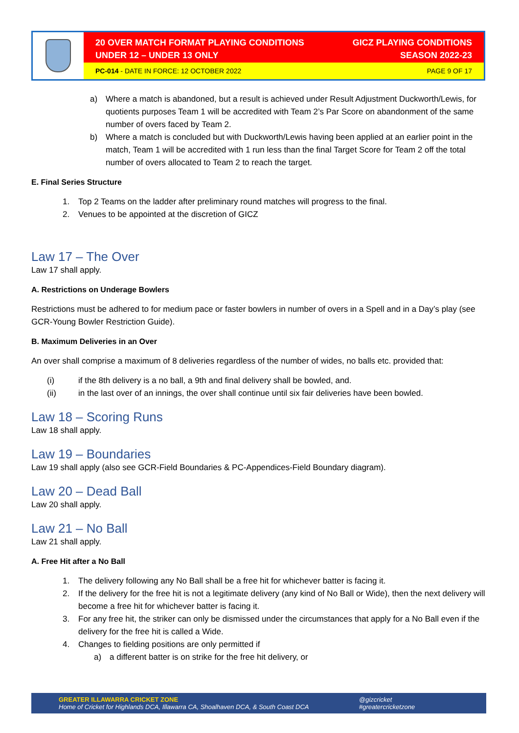20 OVER MATCH FORMAT PLAYING CONDITIONS
UNDER 12 – UNDER 13 ONLY
GICZ PLAYING CONDITIONS
SEASON 2022-23
PC-014 - DATE IN FORCE: 12 OCTOBER 2022
PAGE 9 OF 17
a) Where a match is abandoned, but a result is achieved under Result Adjustment Duckworth/Lewis, for quotients purposes Team 1 will be accredited with Team 2’s Par Score on abandonment of the same number of overs faced by Team 2.
b) Where a match is concluded but with Duckworth/Lewis having been applied at an earlier point in the match, Team 1 will be accredited with 1 run less than the final Target Score for Team 2 off the total number of overs allocated to Team 2 to reach the target.
E. Final Series Structure
1. Top 2 Teams on the ladder after preliminary round matches will progress to the final.
2. Venues to be appointed at the discretion of GICZ
Law 17 – The Over
Law 17 shall apply.
A. Restrictions on Underage Bowlers
Restrictions must be adhered to for medium pace or faster bowlers in number of overs in a Spell and in a Day’s play (see GCR-Young Bowler Restriction Guide).
B. Maximum Deliveries in an Over
An over shall comprise a maximum of 8 deliveries regardless of the number of wides, no balls etc. provided that:
(i) if the 8th delivery is a no ball, a 9th and final delivery shall be bowled, and.
(ii) in the last over of an innings, the over shall continue until six fair deliveries have been bowled.
Law 18 – Scoring Runs
Law 18 shall apply.
Law 19 – Boundaries
Law 19 shall apply (also see GCR-Field Boundaries & PC-Appendices-Field Boundary diagram).
Law 20 – Dead Ball
Law 20 shall apply.
Law 21 – No Ball
Law 21 shall apply.
A. Free Hit after a No Ball
1. The delivery following any No Ball shall be a free hit for whichever batter is facing it.
2. If the delivery for the free hit is not a legitimate delivery (any kind of No Ball or Wide), then the next delivery will become a free hit for whichever batter is facing it.
3. For any free hit, the striker can only be dismissed under the circumstances that apply for a No Ball even if the delivery for the free hit is called a Wide.
4. Changes to fielding positions are only permitted if
a) a different batter is on strike for the free hit delivery, or
GREATER ILLAWARRA CRICKET ZONE
Home of Cricket for Highlands DCA, Illawarra CA, Shoalhaven DCA, & South Coast DCA
@gizcricket
#greatercricketzone